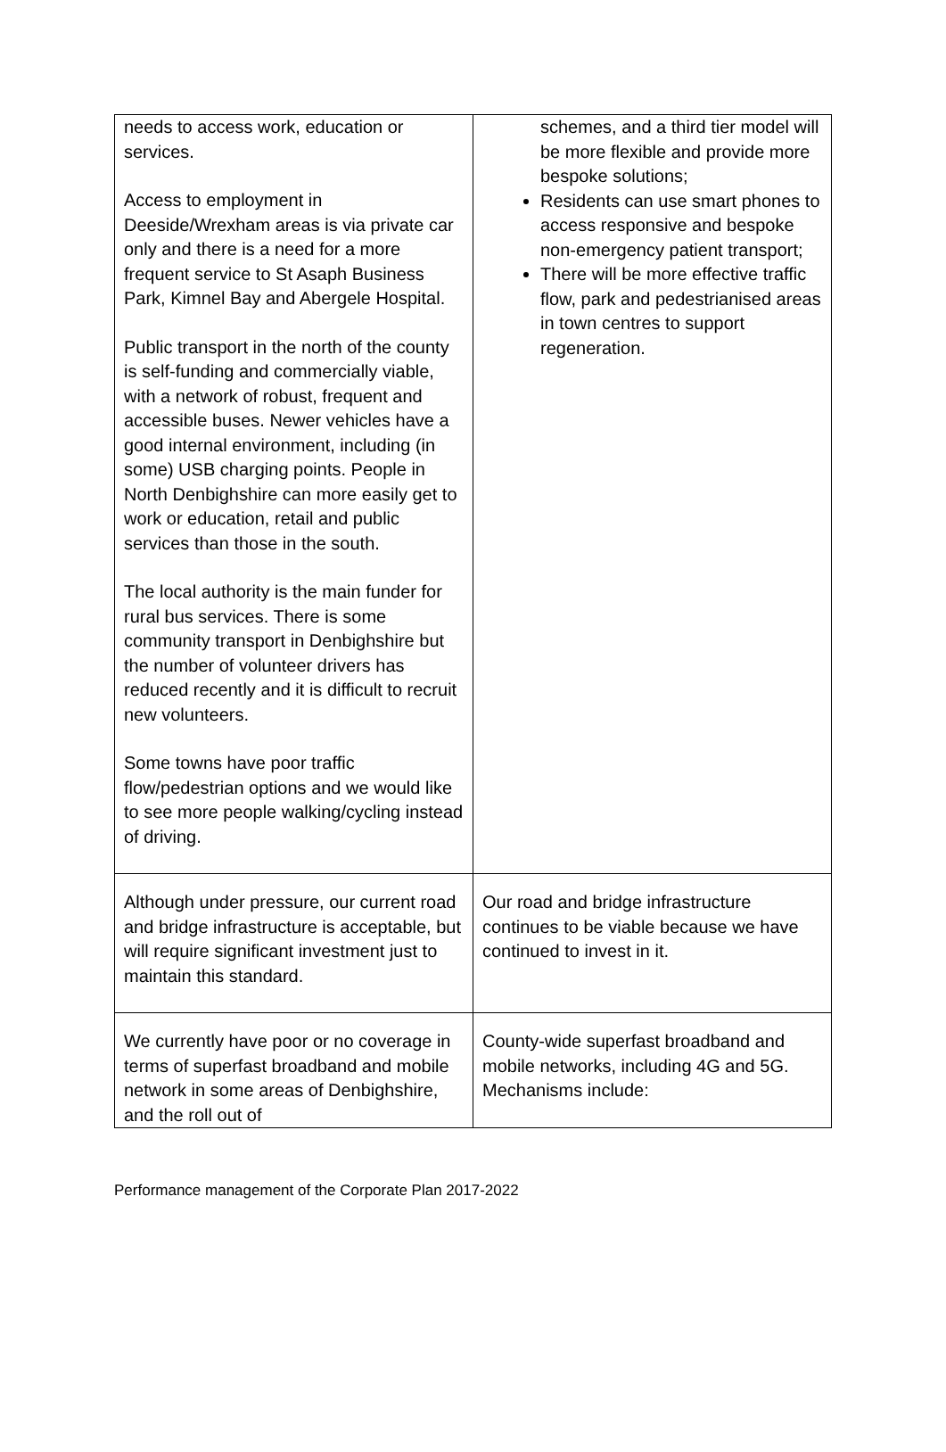| needs to access work, education or services. Access to employment in Deeside/Wrexham areas is via private car only and there is a need for a more frequent service to St Asaph Business Park, Kimnel Bay and Abergele Hospital. Public transport in the north of the county is self-funding and commercially viable, with a network of robust, frequent and accessible buses. Newer vehicles have a good internal environment, including (in some) USB charging points. People in North Denbighshire can more easily get to work or education, retail and public services than those in the south. The local authority is the main funder for rural bus services. There is some community transport in Denbighshire but the number of volunteer drivers has reduced recently and it is difficult to recruit new volunteers. Some towns have poor traffic flow/pedestrian options and we would like to see more people walking/cycling instead of driving. | schemes, and a third tier model will be more flexible and provide more bespoke solutions; Residents can use smart phones to access responsive and bespoke non-emergency patient transport; There will be more effective traffic flow, park and pedestrianised areas in town centres to support regeneration. |
| Although under pressure, our current road and bridge infrastructure is acceptable, but will require significant investment just to maintain this standard. | Our road and bridge infrastructure continues to be viable because we have continued to invest in it. |
| We currently have poor or no coverage in terms of superfast broadband and mobile network in some areas of Denbighshire, and the roll out of | County-wide superfast broadband and mobile networks, including 4G and 5G. Mechanisms include: |
Performance management of the Corporate Plan 2017-2022